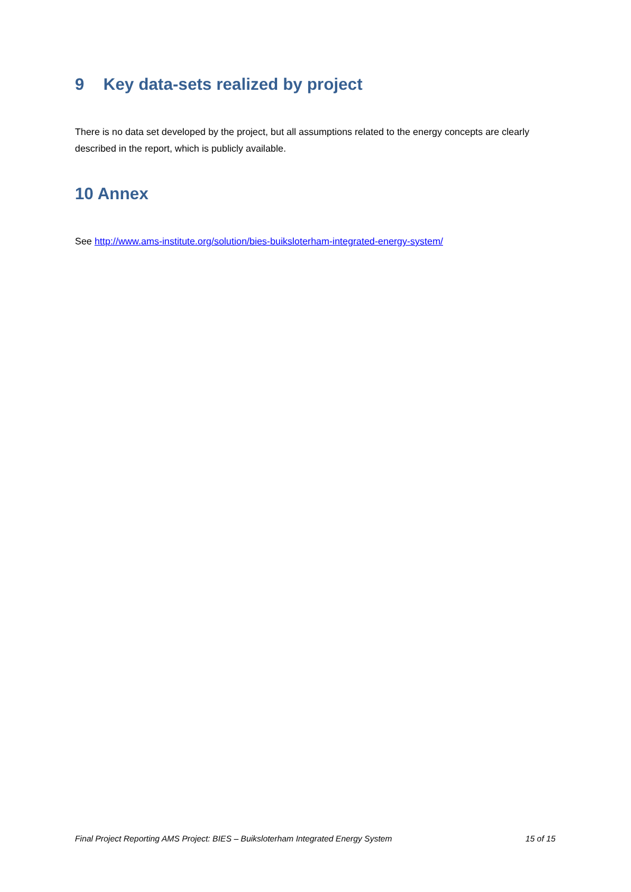9 Key data-sets realized by project
There is no data set developed by the project, but all assumptions related to the energy concepts are clearly described in the report, which is publicly available.
10 Annex
See http://www.ams-institute.org/solution/bies-buiksloterham-integrated-energy-system/
Final Project Reporting AMS Project: BIES – Buiksloterham Integrated Energy System 15 of 15